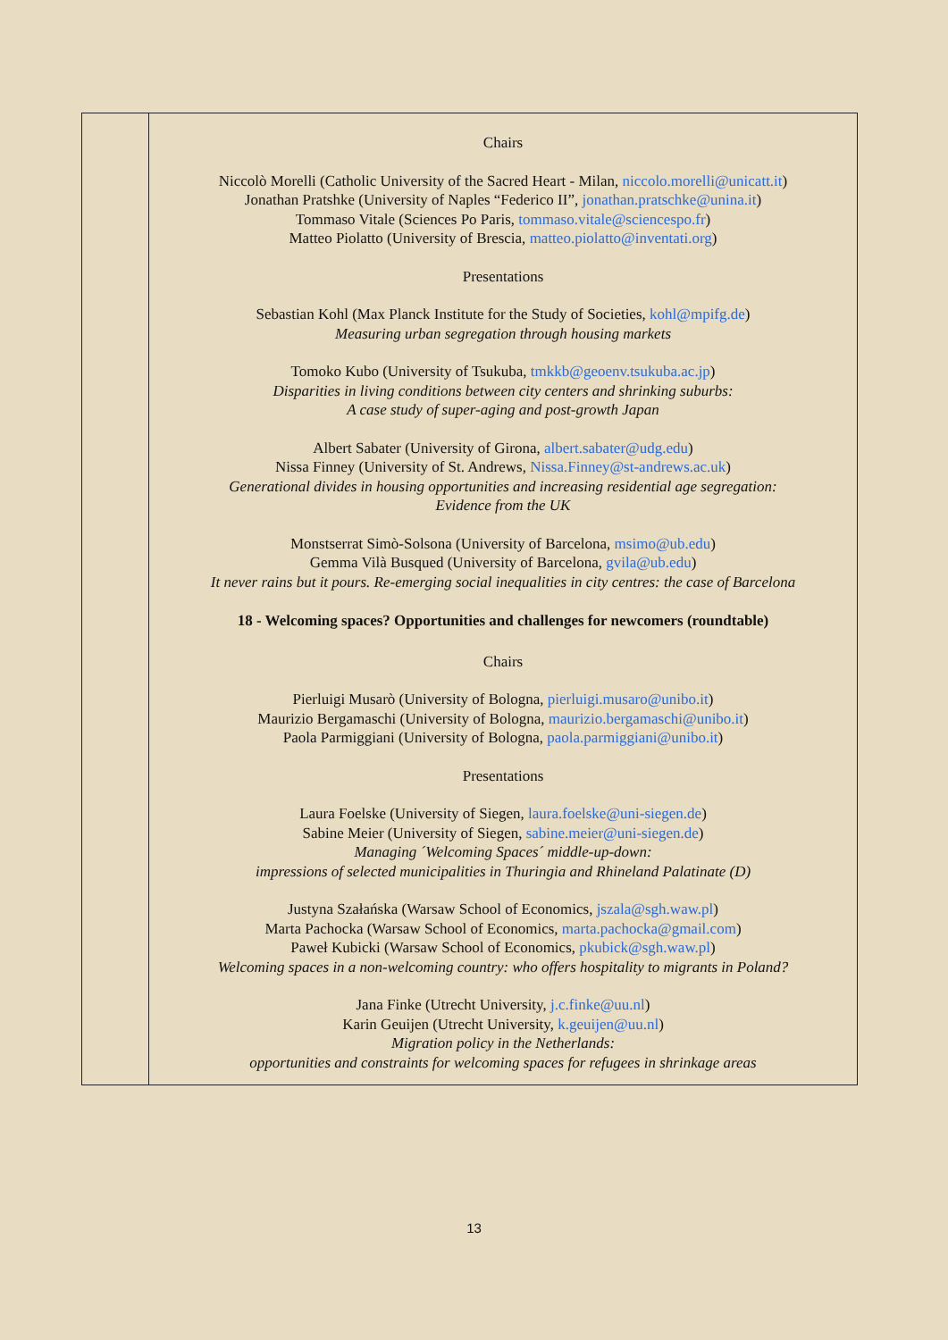| | Chairs Niccolò Morelli (Catholic University of the Sacred Heart - Milan, niccolo.morelli@unicatt.it ) Jonathan Pratshke (University of Naples “Federico II”, jonathan.pratschke@unina.it ) Tommaso Vitale (Sciences Po Paris, tommaso.vitale@sciencespo.fr ) Matteo Piolatto (University of Brescia, matteo.piolatto@inventati.org ) Presentations Sebastian Kohl (Max Planck Institute for the Study of Societies, kohl@mpifg.de ) Measuring urban segregation through housing markets Tomoko Kubo (University of Tsukuba, tmkkb@geoenv.tsukuba.ac.jp ) Disparities in living conditions between city centers and shrinking suburbs: A case study of super-aging and post-growth Japan Albert Sabater (University of Girona, albert.sabater@udg.edu ) Nissa Finney (University of St. Andrews, Nissa.Finney@st-andrews.ac.uk ) Generational divides in housing opportunities and increasing residential age segregation: Evidence from the UK Monstserrat Simò-Solsona (University of Barcelona, msimo@ub.edu ) Gemma Vilà Busqued (University of Barcelona, gvila@ub.edu ) It never rains but it pours. Re-emerging social inequalities in city centres: the case of Barcelona 18 - Welcoming spaces? Opportunities and challenges for newcomers (roundtable) Chairs Pierluigi Musarò (University of Bologna, pierluigi.musaro@unibo.it ) Maurizio Bergamaschi (University of Bologna, maurizio.bergamaschi@unibo.it ) Paola Parmiggiani (University of Bologna, paola.parmiggiani@unibo.it ) Presentations Laura Foelske (University of Siegen, laura.foelske@uni-siegen.de ) Sabine Meier (University of Siegen, sabine.meier@uni-siegen.de ) Managing ´Welcoming Spaces´ middle-up-down: impressions of selected municipalities in Thuringia and Rhineland Palatinate (D) Justyna Szałańska (Warsaw School of Economics, jszala@sgh.waw.pl ) Marta Pachocka (Warsaw School of Economics, marta.pachocka@gmail.com ) Paweł Kubicki (Warsaw School of Economics, pkubick@sgh.waw.pl ) Welcoming spaces in a non-welcoming country: who offers hospitality to migrants in Poland? Jana Finke (Utrecht University, j.c.finke@uu.nl ) Karin Geuijen (Utrecht University, k.geuijen@uu.nl ) Migration policy in the Netherlands: opportunities and constraints for welcoming spaces for refugees in shrinkage areas |
13